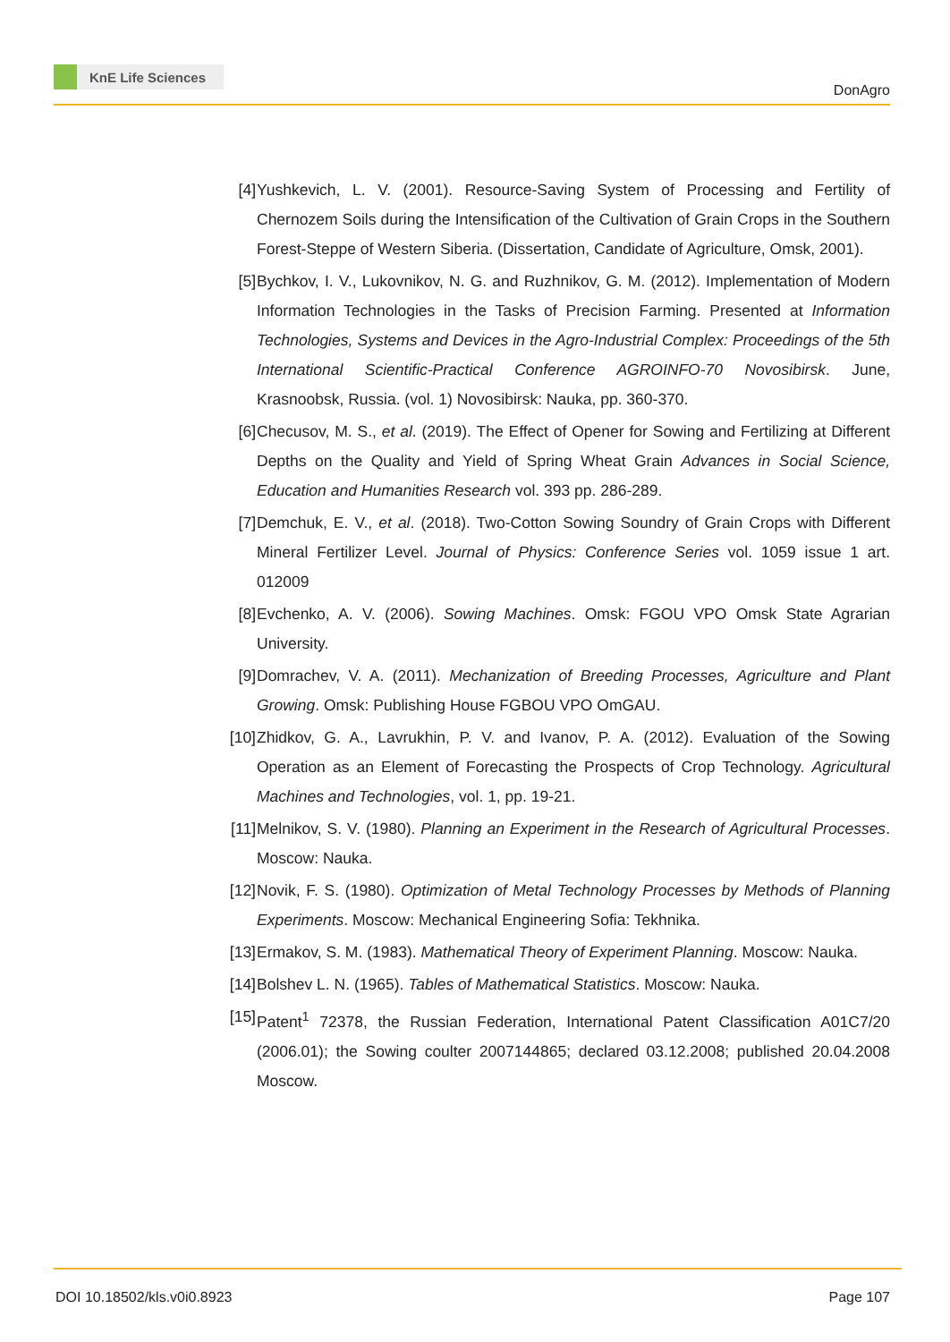KnE Life Sciences
DonAgro
[4] Yushkevich, L. V. (2001). Resource-Saving System of Processing and Fertility of Chernozem Soils during the Intensification of the Cultivation of Grain Crops in the Southern Forest-Steppe of Western Siberia. (Dissertation, Candidate of Agriculture, Omsk, 2001).
[5] Bychkov, I. V., Lukovnikov, N. G. and Ruzhnikov, G. M. (2012). Implementation of Modern Information Technologies in the Tasks of Precision Farming. Presented at Information Technologies, Systems and Devices in the Agro-Industrial Complex: Proceedings of the 5th International Scientific-Practical Conference AGROINFO-70 Novosibirsk. June, Krasnoobsk, Russia. (vol. 1) Novosibirsk: Nauka, pp. 360-370.
[6] Checusov, M. S., et al. (2019). The Effect of Opener for Sowing and Fertilizing at Different Depths on the Quality and Yield of Spring Wheat Grain Advances in Social Science, Education and Humanities Research vol. 393 pp. 286-289.
[7] Demchuk, E. V., et al. (2018). Two-Cotton Sowing Soundry of Grain Crops with Different Mineral Fertilizer Level. Journal of Physics: Conference Series vol. 1059 issue 1 art. 012009
[8] Evchenko, A. V. (2006). Sowing Machines. Omsk: FGOU VPO Omsk State Agrarian University.
[9] Domrachev, V. A. (2011). Mechanization of Breeding Processes, Agriculture and Plant Growing. Omsk: Publishing House FGBOU VPO OmGAU.
[10]
Zhidkov, G. A., Lavrukhin, P. V. and Ivanov, P. A. (2012). Evaluation of the Sowing Operation as an Element of Forecasting the Prospects of Crop Technology. Agricultural Machines and Technologies, vol. 1, pp. 19-21.
[11]
Melnikov, S. V. (1980). Planning an Experiment in the Research of Agricultural Processes. Moscow: Nauka.
[12]
Novik, F. S. (1980). Optimization of Metal Technology Processes by Methods of Planning Experiments. Moscow: Mechanical Engineering Sofia: Tekhnika.
[13]
Ermakov, S. M. (1983). Mathematical Theory of Experiment Planning. Moscow: Nauka.
[14]
Bolshev L. N. (1965). Tables of Mathematical Statistics. Moscow: Nauka.
[15]
Patent<sup>1</sup> 72378, the Russian Federation, International Patent Classification A01C7/20 (2006.01); the Sowing coulter 2007144865; declared 03.12.2008; published 20.04.2008 Moscow.
DOI 10.18502/kls.v0i0.8923 Page 107